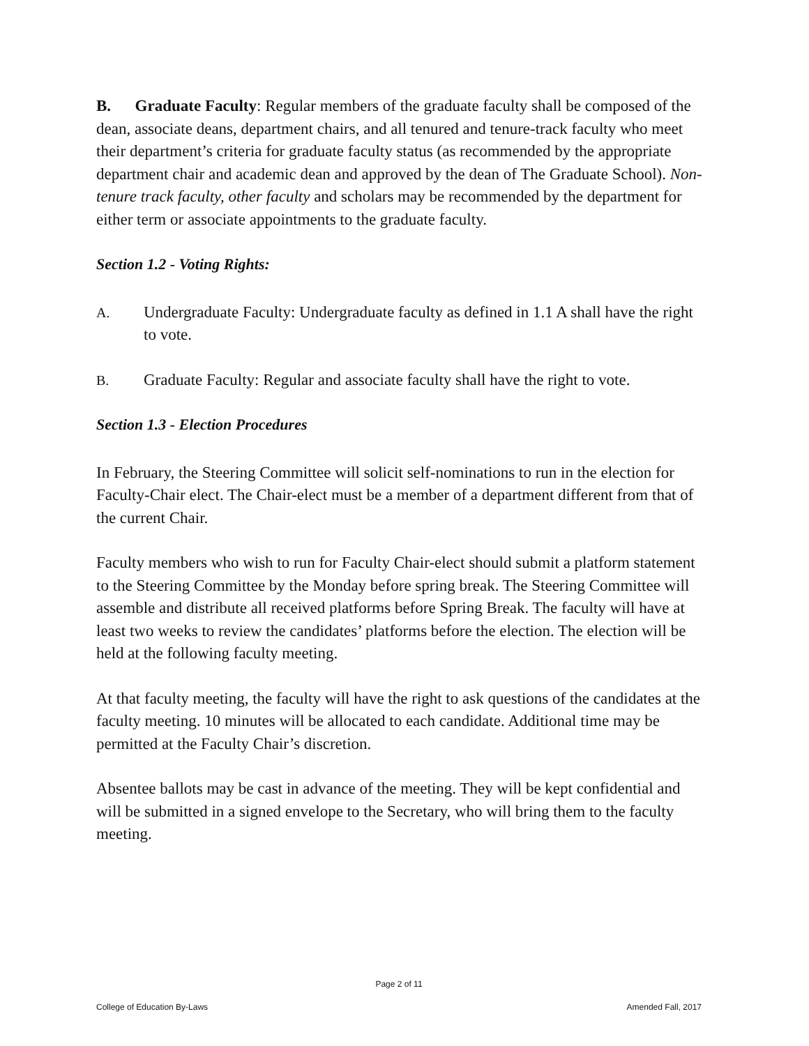B. Graduate Faculty: Regular members of the graduate faculty shall be composed of the dean, associate deans, department chairs, and all tenured and tenure-track faculty who meet their department’s criteria for graduate faculty status (as recommended by the appropriate department chair and academic dean and approved by the dean of The Graduate School). Non-tenure track faculty, other faculty and scholars may be recommended by the department for either term or associate appointments to the graduate faculty.
Section 1.2 - Voting Rights:
A. Undergraduate Faculty: Undergraduate faculty as defined in 1.1 A shall have the right to vote.
B. Graduate Faculty: Regular and associate faculty shall have the right to vote.
Section 1.3 - Election Procedures
In February, the Steering Committee will solicit self-nominations to run in the election for Faculty-Chair elect. The Chair-elect must be a member of a department different from that of the current Chair.
Faculty members who wish to run for Faculty Chair-elect should submit a platform statement to the Steering Committee by the Monday before spring break. The Steering Committee will assemble and distribute all received platforms before Spring Break. The faculty will have at least two weeks to review the candidates’ platforms before the election. The election will be held at the following faculty meeting.
At that faculty meeting, the faculty will have the right to ask questions of the candidates at the faculty meeting. 10 minutes will be allocated to each candidate. Additional time may be permitted at the Faculty Chair’s discretion.
Absentee ballots may be cast in advance of the meeting. They will be kept confidential and will be submitted in a signed envelope to the Secretary, who will bring them to the faculty meeting.
Page 2 of 11
College of Education By-Laws Amended Fall, 2017